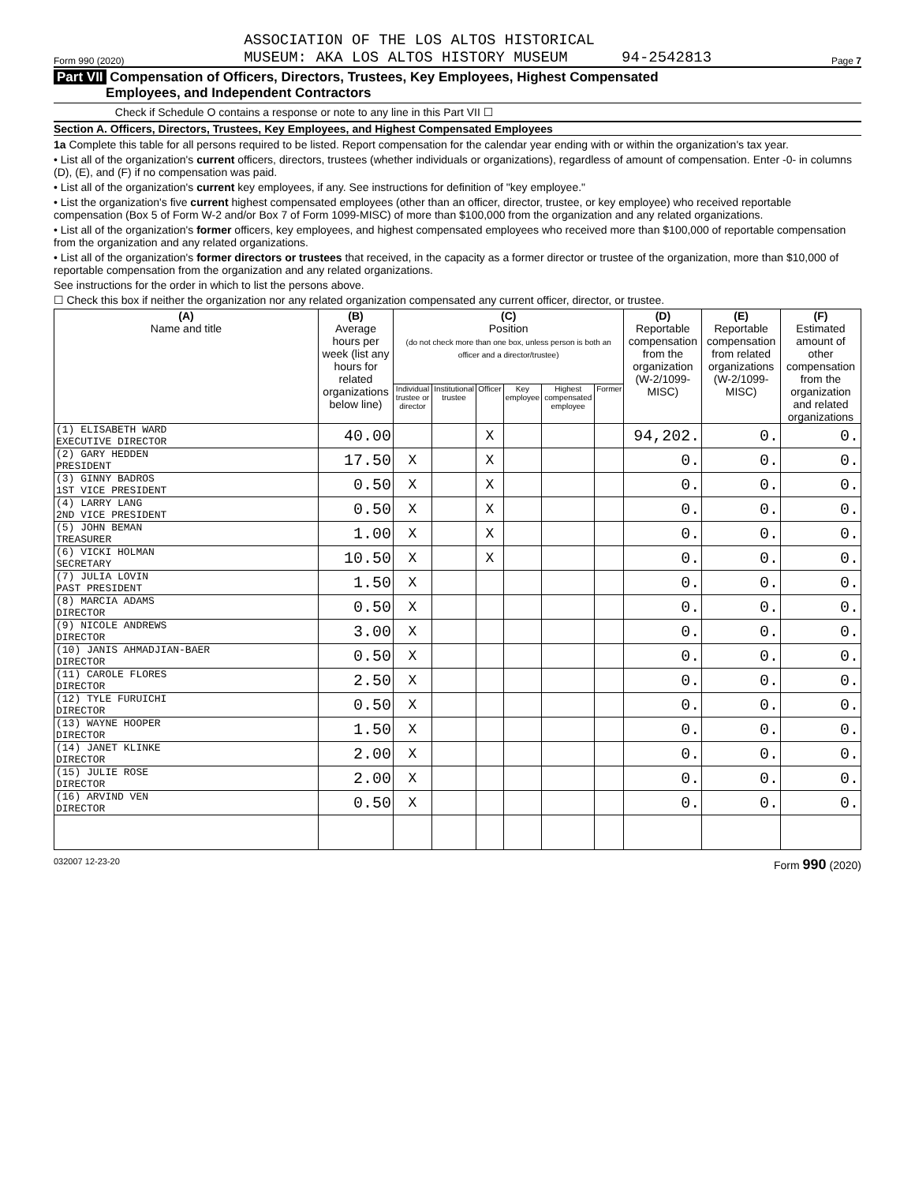Form 990 (2020) ASSOCIATION OF THE LOS ALTOS HISTORICAL
MUSEUM: AKA LOS ALTOS HISTORY MUSEUM 94-2542813 Page 7
Part VII Compensation of Officers, Directors, Trustees, Key Employees, Highest Compensated
Employees, and Independent Contractors
Check if Schedule O contains a response or note to any line in this Part VII ☐
Section A. Officers, Directors, Trustees, Key Employees, and Highest Compensated Employees
1a Complete this table for all persons required to be listed. Report compensation for the calendar year ending with or within the organization's tax year.
• List all of the organization's current officers, directors, trustees (whether individuals or organizations), regardless of amount of compensation. Enter -0- in columns (D), (E), and (F) if no compensation was paid.
• List all of the organization's current key employees, if any. See instructions for definition of "key employee."
• List the organization's five current highest compensated employees (other than an officer, director, trustee, or key employee) who received reportable compensation (Box 5 of Form W-2 and/or Box 7 of Form 1099-MISC) of more than $100,000 from the organization and any related organizations.
• List all of the organization's former officers, key employees, and highest compensated employees who received more than $100,000 of reportable compensation from the organization and any related organizations.
• List all of the organization's former directors or trustees that received, in the capacity as a former director or trustee of the organization, more than $10,000 of reportable compensation from the organization and any related organizations.
See instructions for the order in which to list the persons above.
☐ Check this box if neither the organization nor any related organization compensated any current officer, director, or trustee.
| (A) Name and title | (B) Average hours per week (list any hours for related organizations below line) | (C) Position (do not check more than one box, unless person is both an officer and a director/trustee) | | | | | | (D) Reportable compensation from the organization (W-2/1099-MISC) | (E) Reportable compensation from related organizations (W-2/1099-MISC) | (F) Estimated amount of other compensation from the organization and related organizations |
| --- | --- | --- | --- | --- | --- | --- | --- | --- | --- | --- |
| | | Individual trustee or director | Institutional trustee | Officer | Key employee | Highest compensated employee | Former | | | |
| (1) ELISABETH WARD EXECUTIVE DIRECTOR | 40.00 | | | X | | | | 94,202. | 0. | 0. |
| (2) GARY HEDDEN PRESIDENT | 17.50 | X | | X | | | | 0. | 0. | 0. |
| (3) GINNY BADROS 1ST VICE PRESIDENT | 0.50 | X | | X | | | | 0. | 0. | 0. |
| (4) LARRY LANG 2ND VICE PRESIDENT | 0.50 | X | | X | | | | 0. | 0. | 0. |
| (5) JOHN BEMAN TREASURER | 1.00 | X | | X | | | | 0. | 0. | 0. |
| (6) VICKI HOLMAN SECRETARY | 10.50 | X | | X | | | | 0. | 0. | 0. |
| (7) JULIA LOVIN PAST PRESIDENT | 1.50 | X | | | | | | 0. | 0. | 0. |
| (8) MARCIA ADAMS DIRECTOR | 0.50 | X | | | | | | 0. | 0. | 0. |
| (9) NICOLE ANDREWS DIRECTOR | 3.00 | X | | | | | | 0. | 0. | 0. |
| (10) JANIS AHMADJIAN-BAER DIRECTOR | 0.50 | X | | | | | | 0. | 0. | 0. |
| (11) CAROLE FLORES DIRECTOR | 2.50 | X | | | | | | 0. | 0. | 0. |
| (12) TYLE FURUICHI DIRECTOR | 0.50 | X | | | | | | 0. | 0. | 0. |
| (13) WAYNE HOOPER DIRECTOR | 1.50 | X | | | | | | 0. | 0. | 0. |
| (14) JANET KLINKE DIRECTOR | 2.00 | X | | | | | | 0. | 0. | 0. |
| (15) JULIE ROSE DIRECTOR | 2.00 | X | | | | | | 0. | 0. | 0. |
| (16) ARVIND VEN DIRECTOR | 0.50 | X | | | | | | 0. | 0. | 0. |
032007 12-23-20 Form 990 (2020)